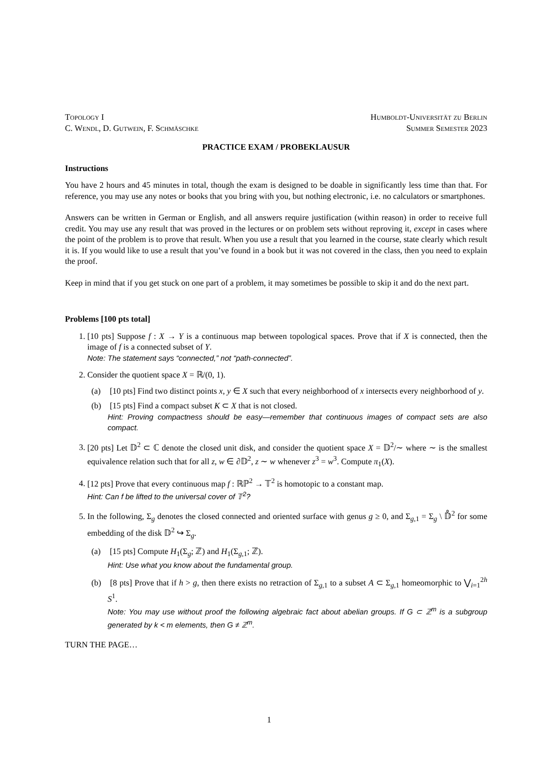Topology I Humboldt-Universität zu Berlin
C. Wendl, D. Gutwein, F. Schmäschke Summer Semester 2023
PRACTICE EXAM / PROBEKLAUSUR
Instructions
You have 2 hours and 45 minutes in total, though the exam is designed to be doable in significantly less time than that. For reference, you may use any notes or books that you bring with you, but nothing electronic, i.e. no calculators or smartphones.
Answers can be written in German or English, and all answers require justification (within reason) in order to receive full credit. You may use any result that was proved in the lectures or on problem sets without reproving it, except in cases where the point of the problem is to prove that result. When you use a result that you learned in the course, state clearly which result it is. If you would like to use a result that you’ve found in a book but it was not covered in the class, then you need to explain the proof.
Keep in mind that if you get stuck on one part of a problem, it may sometimes be possible to skip it and do the next part.
Problems [100 pts total]
1. [10 pts] Suppose f : X → Y is a continuous map between topological spaces. Prove that if X is connected, then the image of f is a connected subset of Y.
Note: The statement says “connected,” not “path-connected”.
2. Consider the quotient space X = ℝ/(0, 1).
(a) [10 pts] Find two distinct points x, y ∈ X such that every neighborhood of x intersects every neighborhood of y.
(b) [15 pts] Find a compact subset K ⊂ X that is not closed.
Hint: Proving compactness should be easy—remember that continuous images of compact sets are also compact.
3. [20 pts] Let 𝔻<sup>2</sup> ⊂ ℂ denote the closed unit disk, and consider the quotient space X = 𝔻<sup>2</sup>/∼ where ∼ is the smallest equivalence relation such that for all z, w ∈ ∂𝔻<sup>2</sup>, z ∼ w whenever z<sup>3</sup> = w<sup>3</sup>. Compute π<sub>1</sub>(X).
4. [12 pts] Prove that every continuous map f : ℝℙ<sup>2</sup> → 𝕋<sup>2</sup> is homotopic to a constant map.
Hint: Can f be lifted to the universal cover of 𝕋<sup>2</sup>?
5. In the following, Σ<sub>g</sub> denotes the closed connected and oriented surface with genus g ≥ 0, and Σ<sub>g,1</sub> = Σ<sub>g</sub> \ 𝔻̊<sup>2</sup> for some embedding of the disk 𝔻<sup>2</sup> ↪ Σ<sub>g</sub>.
(a) [15 pts] Compute H<sub>1</sub>(Σ<sub>g</sub>; ℤ) and H<sub>1</sub>(Σ<sub>g,1</sub>; ℤ).
Hint: Use what you know about the fundamental group.
(b) [8 pts] Prove that if h > g, then there exists no retraction of Σ<sub>g,1</sub> to a subset A ⊂ Σ<sub>g,1</sub> homeomorphic to ⋁<sub>i=1</sub><sup>2h</sup> S<sup>1</sup>.
Note: You may use without proof the following algebraic fact about abelian groups. If G ⊂ ℤ<sup>m</sup> is a subgroup generated by k < m elements, then G ≠ ℤ<sup>m</sup>.
TURN THE PAGE…
1